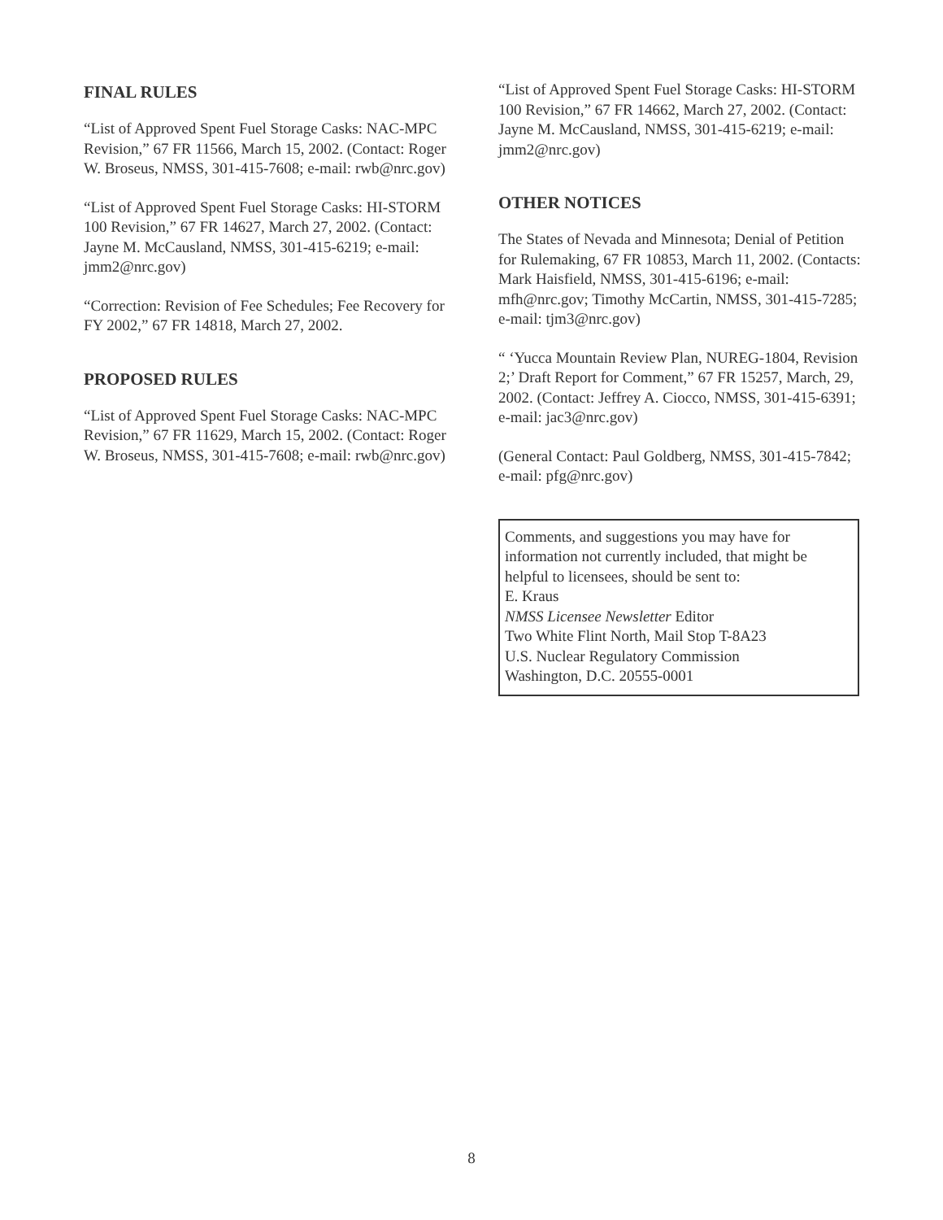FINAL RULES
“List of Approved Spent Fuel Storage Casks: NAC-MPC Revision,” 67 FR 11566, March 15, 2002. (Contact: Roger W. Broseus, NMSS, 301-415-7608; e-mail: rwb@nrc.gov)
“List of Approved Spent Fuel Storage Casks: HI-STORM 100 Revision,” 67 FR 14627, March 27, 2002. (Contact: Jayne M. McCausland, NMSS, 301-415-6219; e-mail: jmm2@nrc.gov)
“Correction: Revision of Fee Schedules; Fee Recovery for FY 2002,” 67 FR 14818, March 27, 2002.
PROPOSED RULES
“List of Approved Spent Fuel Storage Casks: NAC-MPC Revision,” 67 FR 11629, March 15, 2002. (Contact: Roger W. Broseus, NMSS, 301-415-7608; e-mail: rwb@nrc.gov)
“List of Approved Spent Fuel Storage Casks: HI-STORM 100 Revision,” 67 FR 14662, March 27, 2002. (Contact: Jayne M. McCausland, NMSS, 301-415-6219; e-mail: jmm2@nrc.gov)
OTHER NOTICES
The States of Nevada and Minnesota; Denial of Petition for Rulemaking, 67 FR 10853, March 11, 2002. (Contacts: Mark Haisfield, NMSS, 301-415-6196; e-mail: mfh@nrc.gov; Timothy McCartin, NMSS, 301-415-7285; e-mail: tjm3@nrc.gov)
“ ‘Yucca Mountain Review Plan, NUREG-1804, Revision 2;’ Draft Report for Comment,” 67 FR 15257, March, 29, 2002. (Contact: Jeffrey A. Ciocco, NMSS, 301-415-6391; e-mail: jac3@nrc.gov)
(General Contact: Paul Goldberg, NMSS, 301-415-7842; e-mail: pfg@nrc.gov)
Comments, and suggestions you may have for information not currently included, that might be helpful to licensees, should be sent to:
E. Kraus
NMSS Licensee Newsletter Editor
Two White Flint North, Mail Stop T-8A23
U.S. Nuclear Regulatory Commission
Washington, D.C. 20555-0001
8